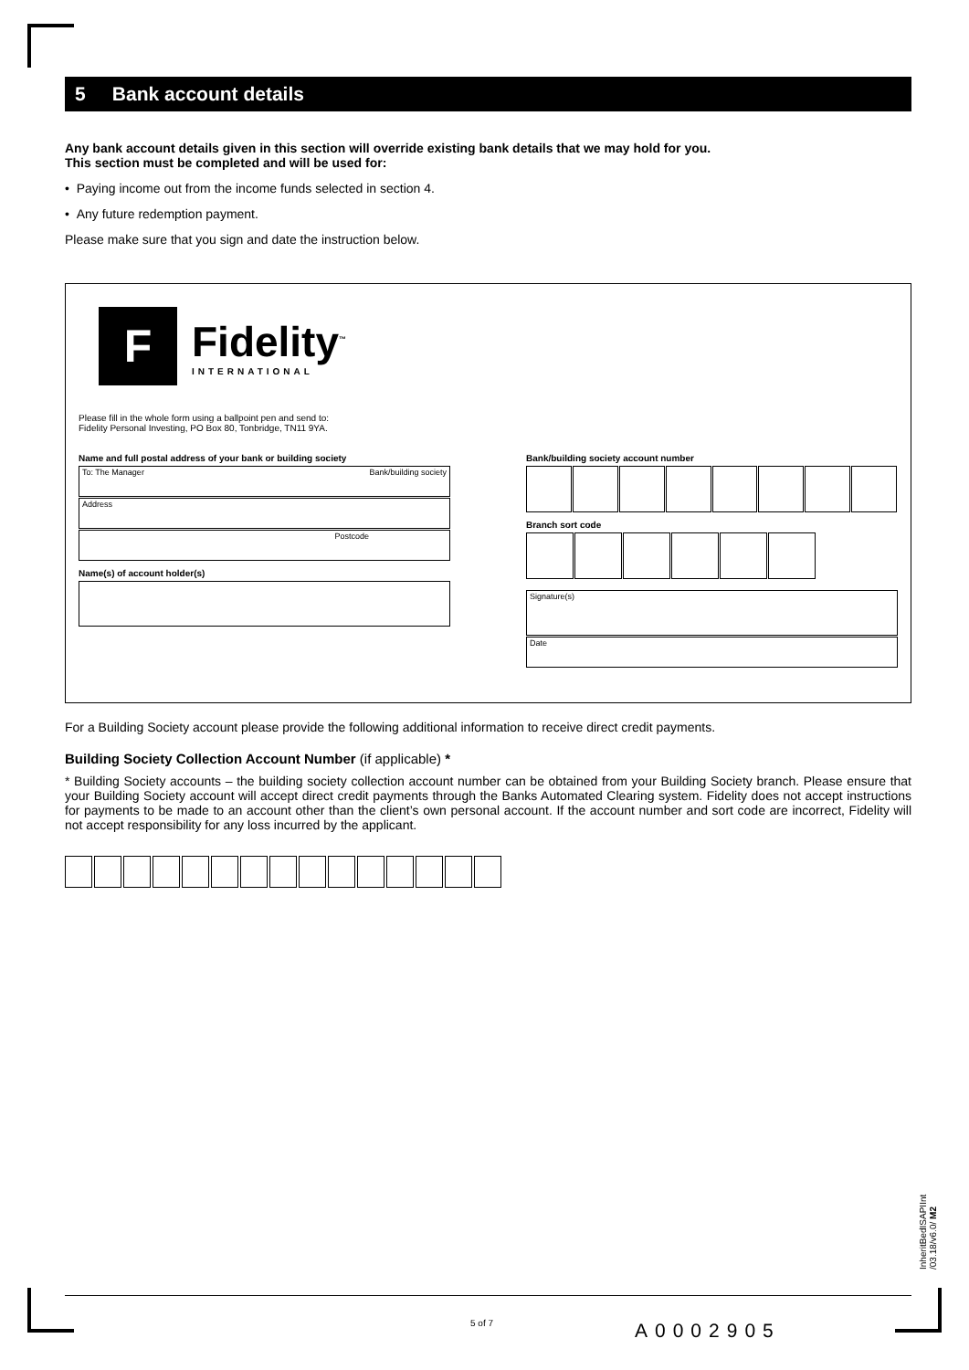5 Bank account details
Any bank account details given in this section will override existing bank details that we may hold for you.
This section must be completed and will be used for:
• Paying income out from the income funds selected in section 4.
• Any future redemption payment.
Please make sure that you sign and date the instruction below.
F
Fidelity<sup>™</sup>
INTERNATIONAL
Please fill in the whole form using a ballpoint pen and send to:
Fidelity Personal Investing, PO Box 80, Tonbridge, TN11 9YA.
Name and full postal address of your bank or building society
To: The Manager Bank/building society
Address
Postcode
Name(s) of account holder(s)
Bank/building society account number
Branch sort code
Signature(s)
Date
For a Building Society account please provide the following additional information to receive direct credit payments.
Building Society Collection Account Number (if applicable) *
* Building Society accounts – the building society collection account number can be obtained from your Building Society branch. Please ensure that your Building Society account will accept direct credit payments through the Banks Automated Clearing system. Fidelity does not accept instructions for payments to be made to an account other than the client’s own personal account. If the account number and sort code are incorrect, Fidelity will not accept responsibility for any loss incurred by the applicant.
InheritBedISAPIInt
/03.18/v6.0/ M2
5 of 7 A0002905